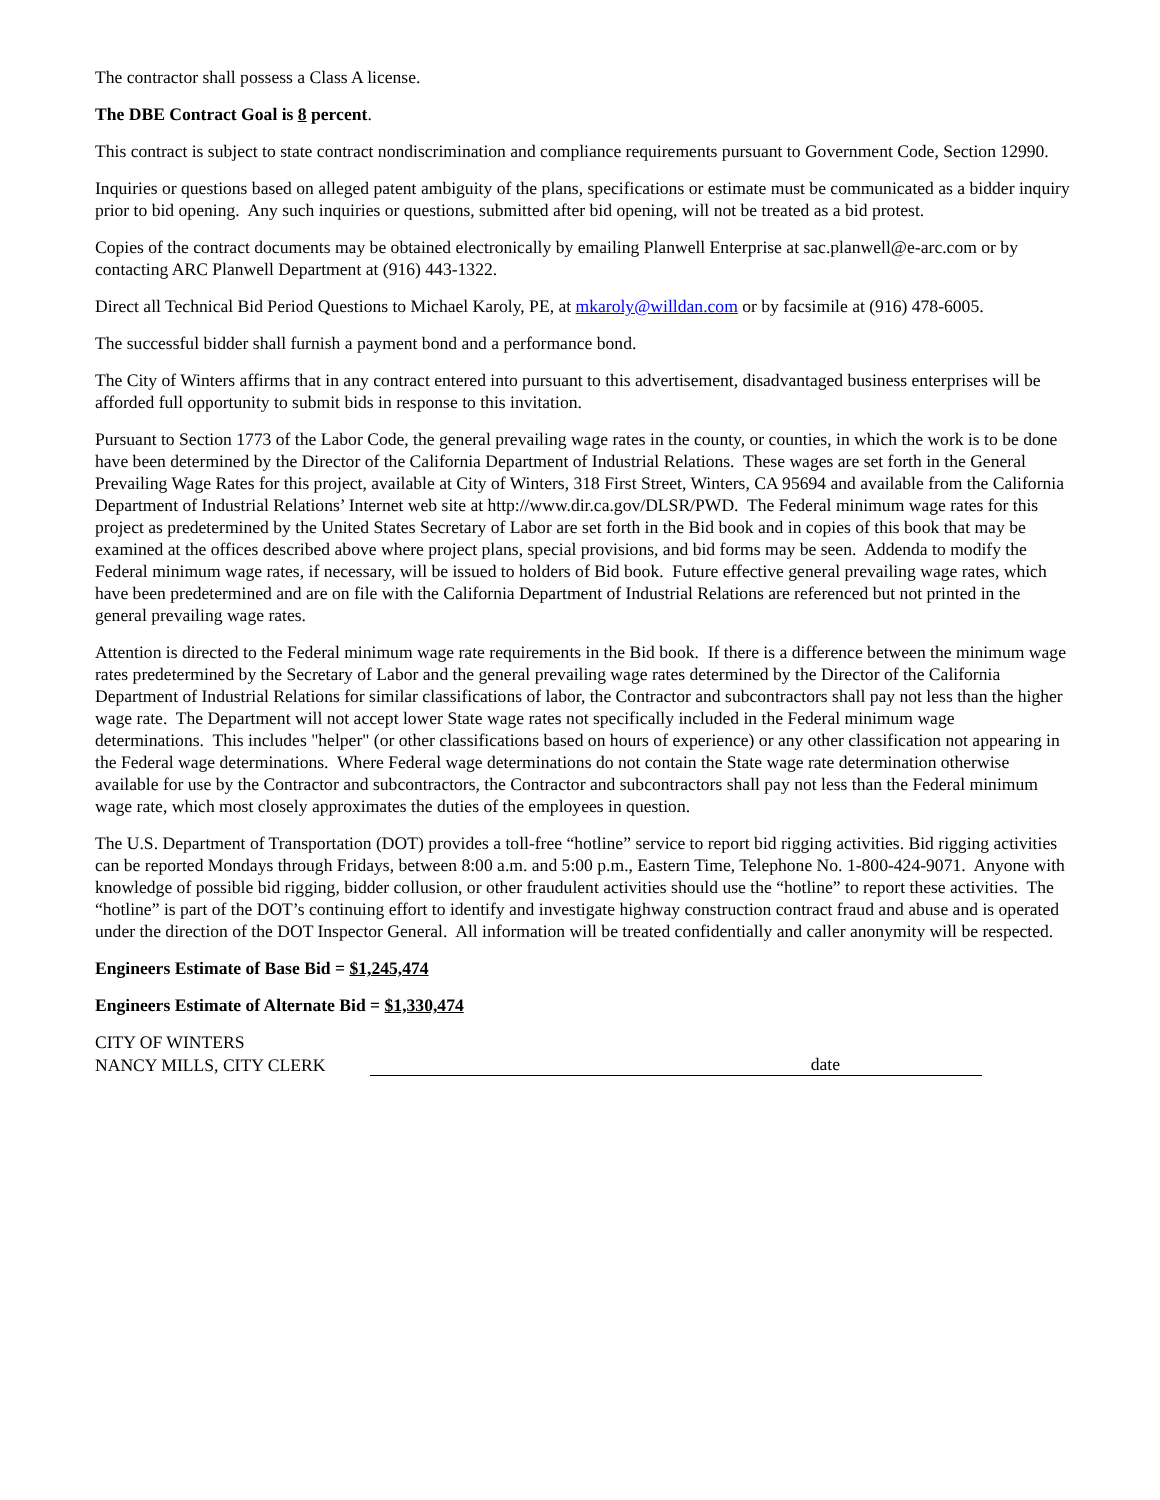The contractor shall possess a Class A license.
The DBE Contract Goal is 8 percent.
This contract is subject to state contract nondiscrimination and compliance requirements pursuant to Government Code, Section 12990.
Inquiries or questions based on alleged patent ambiguity of the plans, specifications or estimate must be communicated as a bidder inquiry prior to bid opening. Any such inquiries or questions, submitted after bid opening, will not be treated as a bid protest.
Copies of the contract documents may be obtained electronically by emailing Planwell Enterprise at sac.planwell@e-arc.com or by contacting ARC Planwell Department at (916) 443-1322.
Direct all Technical Bid Period Questions to Michael Karoly, PE, at mkaroly@willdan.com or by facsimile at (916) 478-6005.
The successful bidder shall furnish a payment bond and a performance bond.
The City of Winters affirms that in any contract entered into pursuant to this advertisement, disadvantaged business enterprises will be afforded full opportunity to submit bids in response to this invitation.
Pursuant to Section 1773 of the Labor Code, the general prevailing wage rates in the county, or counties, in which the work is to be done have been determined by the Director of the California Department of Industrial Relations. These wages are set forth in the General Prevailing Wage Rates for this project, available at City of Winters, 318 First Street, Winters, CA 95694 and available from the California Department of Industrial Relations’ Internet web site at http://www.dir.ca.gov/DLSR/PWD. The Federal minimum wage rates for this project as predetermined by the United States Secretary of Labor are set forth in the Bid book and in copies of this book that may be examined at the offices described above where project plans, special provisions, and bid forms may be seen. Addenda to modify the Federal minimum wage rates, if necessary, will be issued to holders of Bid book. Future effective general prevailing wage rates, which have been predetermined and are on file with the California Department of Industrial Relations are referenced but not printed in the general prevailing wage rates.
Attention is directed to the Federal minimum wage rate requirements in the Bid book. If there is a difference between the minimum wage rates predetermined by the Secretary of Labor and the general prevailing wage rates determined by the Director of the California Department of Industrial Relations for similar classifications of labor, the Contractor and subcontractors shall pay not less than the higher wage rate. The Department will not accept lower State wage rates not specifically included in the Federal minimum wage determinations. This includes "helper" (or other classifications based on hours of experience) or any other classification not appearing in the Federal wage determinations. Where Federal wage determinations do not contain the State wage rate determination otherwise available for use by the Contractor and subcontractors, the Contractor and subcontractors shall pay not less than the Federal minimum wage rate, which most closely approximates the duties of the employees in question.
The U.S. Department of Transportation (DOT) provides a toll-free “hotline” service to report bid rigging activities. Bid rigging activities can be reported Mondays through Fridays, between 8:00 a.m. and 5:00 p.m., Eastern Time, Telephone No. 1-800-424-9071. Anyone with knowledge of possible bid rigging, bidder collusion, or other fraudulent activities should use the “hotline” to report these activities. The “hotline” is part of the DOT’s continuing effort to identify and investigate highway construction contract fraud and abuse and is operated under the direction of the DOT Inspector General. All information will be treated confidentially and caller anonymity will be respected.
Engineers Estimate of Base Bid = $1,245,474
Engineers Estimate of Alternate Bid = $1,330,474
CITY OF WINTERS
NANCY MILLS, CITY CLERK
date